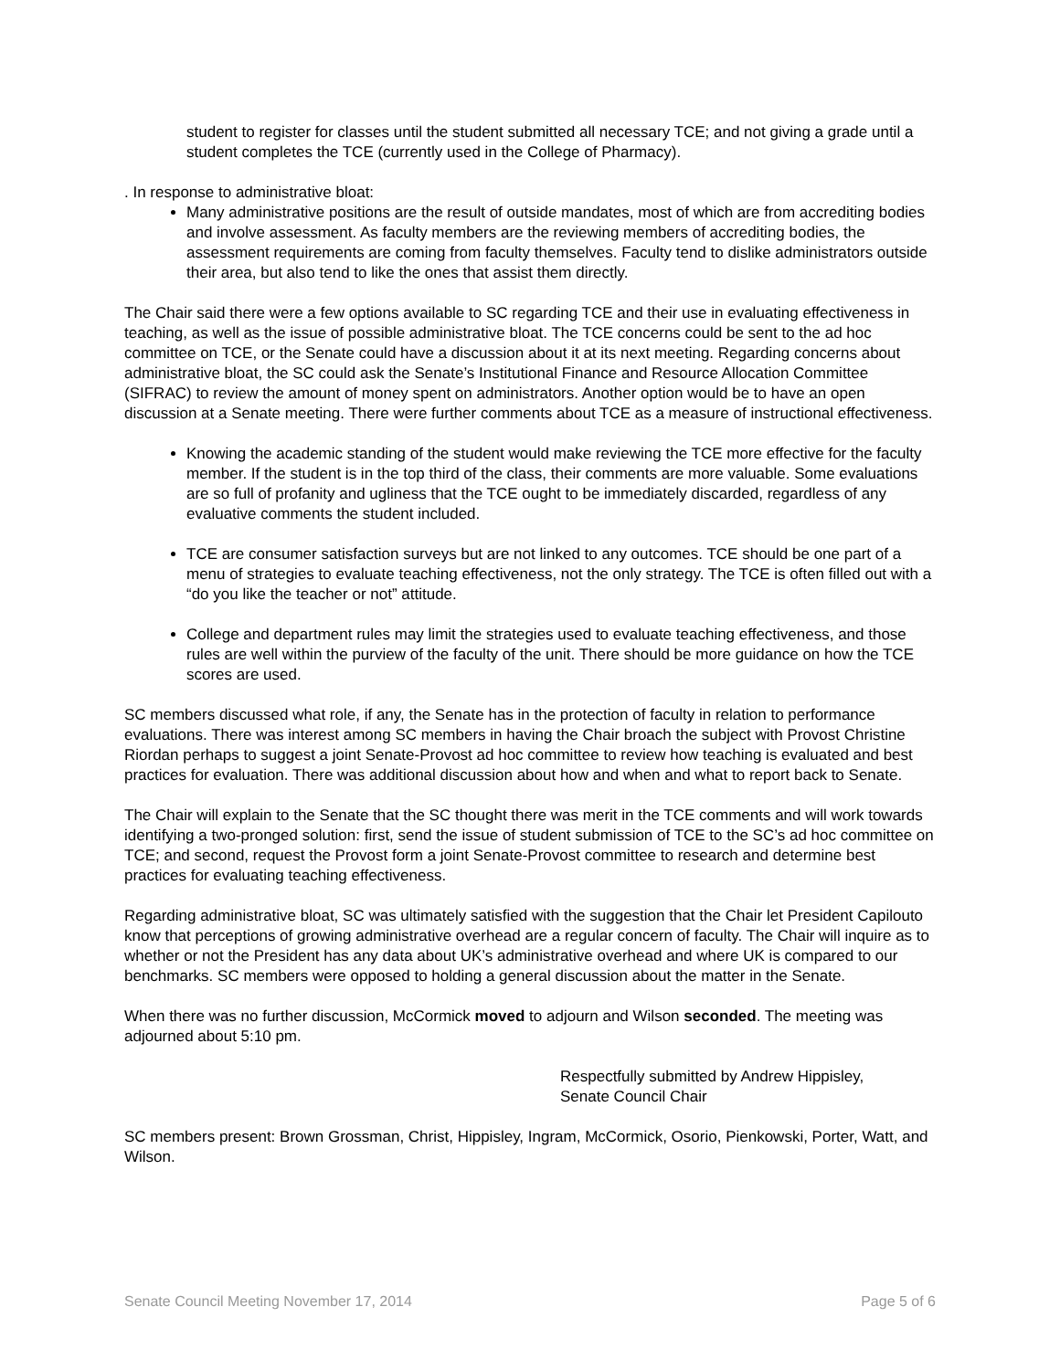student to register for classes until the student submitted all necessary TCE; and not giving a grade until a student completes the TCE (currently used in the College of Pharmacy).
. In response to administrative bloat:
Many administrative positions are the result of outside mandates, most of which are from accrediting bodies and involve assessment. As faculty members are the reviewing members of accrediting bodies, the assessment requirements are coming from faculty themselves. Faculty tend to dislike administrators outside their area, but also tend to like the ones that assist them directly.
The Chair said there were a few options available to SC regarding TCE and their use in evaluating effectiveness in teaching, as well as the issue of possible administrative bloat. The TCE concerns could be sent to the ad hoc committee on TCE, or the Senate could have a discussion about it at its next meeting. Regarding concerns about administrative bloat, the SC could ask the Senate’s Institutional Finance and Resource Allocation Committee (SIFRAC) to review the amount of money spent on administrators. Another option would be to have an open discussion at a Senate meeting. There were further comments about TCE as a measure of instructional effectiveness.
Knowing the academic standing of the student would make reviewing the TCE more effective for the faculty member. If the student is in the top third of the class, their comments are more valuable. Some evaluations are so full of profanity and ugliness that the TCE ought to be immediately discarded, regardless of any evaluative comments the student included.
TCE are consumer satisfaction surveys but are not linked to any outcomes. TCE should be one part of a menu of strategies to evaluate teaching effectiveness, not the only strategy. The TCE is often filled out with a “do you like the teacher or not” attitude.
College and department rules may limit the strategies used to evaluate teaching effectiveness, and those rules are well within the purview of the faculty of the unit. There should be more guidance on how the TCE scores are used.
SC members discussed what role, if any, the Senate has in the protection of faculty in relation to performance evaluations. There was interest among SC members in having the Chair broach the subject with Provost Christine Riordan perhaps to suggest a joint Senate-Provost ad hoc committee to review how teaching is evaluated and best practices for evaluation. There was additional discussion about how and when and what to report back to Senate.
The Chair will explain to the Senate that the SC thought there was merit in the TCE comments and will work towards identifying a two-pronged solution: first, send the issue of student submission of TCE to the SC’s ad hoc committee on TCE; and second, request the Provost form a joint Senate-Provost committee to research and determine best practices for evaluating teaching effectiveness.
Regarding administrative bloat, SC was ultimately satisfied with the suggestion that the Chair let President Capilouto know that perceptions of growing administrative overhead are a regular concern of faculty. The Chair will inquire as to whether or not the President has any data about UK’s administrative overhead and where UK is compared to our benchmarks. SC members were opposed to holding a general discussion about the matter in the Senate.
When there was no further discussion, McCormick moved to adjourn and Wilson seconded. The meeting was adjourned about 5:10 pm.
Respectfully submitted by Andrew Hippisley,
Senate Council Chair
SC members present: Brown Grossman, Christ, Hippisley, Ingram, McCormick, Osorio, Pienkowski, Porter, Watt, and Wilson.
Senate Council Meeting November 17, 2014 Page 5 of 6